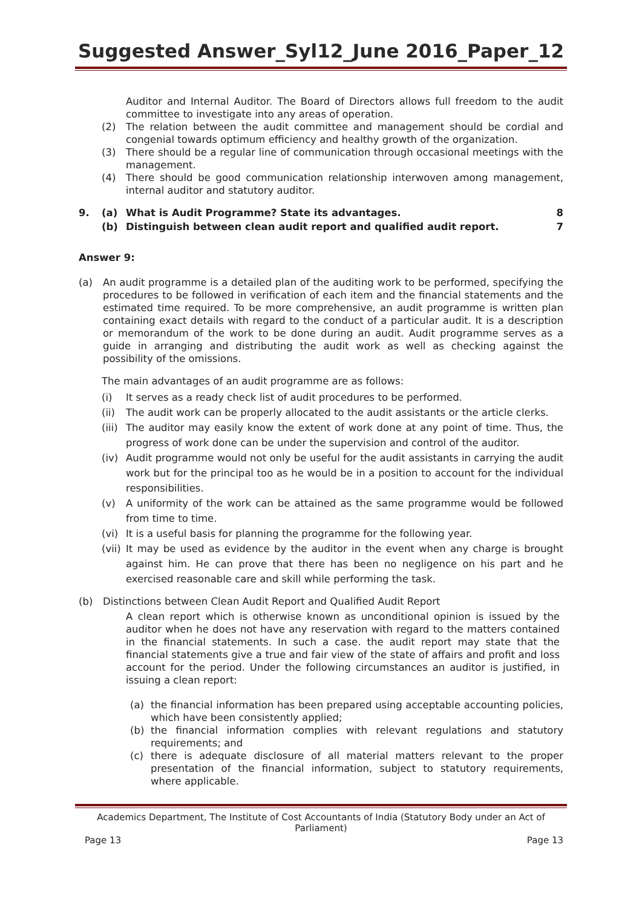Suggested Answer_Syl12_June 2016_Paper_12
Auditor and Internal Auditor. The Board of Directors allows full freedom to the audit committee to investigate into any areas of operation.
(2) The relation between the audit committee and management should be cordial and congenial towards optimum efficiency and healthy growth of the organization.
(3) There should be a regular line of communication through occasional meetings with the management.
(4) There should be good communication relationship interwoven among management, internal auditor and statutory auditor.
9. (a) What is Audit Programme? State its advantages. 8
(b) Distinguish between clean audit report and qualified audit report. 7
Answer 9:
(a) An audit programme is a detailed plan of the auditing work to be performed, specifying the procedures to be followed in verification of each item and the financial statements and the estimated time required. To be more comprehensive, an audit programme is written plan containing exact details with regard to the conduct of a particular audit. It is a description or memorandum of the work to be done during an audit. Audit programme serves as a guide in arranging and distributing the audit work as well as checking against the possibility of the omissions.
The main advantages of an audit programme are as follows:
(i) It serves as a ready check list of audit procedures to be performed.
(ii) The audit work can be properly allocated to the audit assistants or the article clerks.
(iii) The auditor may easily know the extent of work done at any point of time. Thus, the progress of work done can be under the supervision and control of the auditor.
(iv) Audit programme would not only be useful for the audit assistants in carrying the audit work but for the principal too as he would be in a position to account for the individual responsibilities.
(v) A uniformity of the work can be attained as the same programme would be followed from time to time.
(vi) It is a useful basis for planning the programme for the following year.
(vii) It may be used as evidence by the auditor in the event when any charge is brought against him. He can prove that there has been no negligence on his part and he exercised reasonable care and skill while performing the task.
(b) Distinctions between Clean Audit Report and Qualified Audit Report
A clean report which is otherwise known as unconditional opinion is issued by the auditor when he does not have any reservation with regard to the matters contained in the financial statements. In such a case. the audit report may state that the financial statements give a true and fair view of the state of affairs and profit and loss account for the period. Under the following circumstances an auditor is justified, in issuing a clean report:
(a) the financial information has been prepared using acceptable accounting policies, which have been consistently applied;
(b) the financial information complies with relevant regulations and statutory requirements; and
(c) there is adequate disclosure of all material matters relevant to the proper presentation of the financial information, subject to statutory requirements, where applicable.
Academics Department, The Institute of Cost Accountants of India (Statutory Body under an Act of Parliament)
Page 13 Page 13